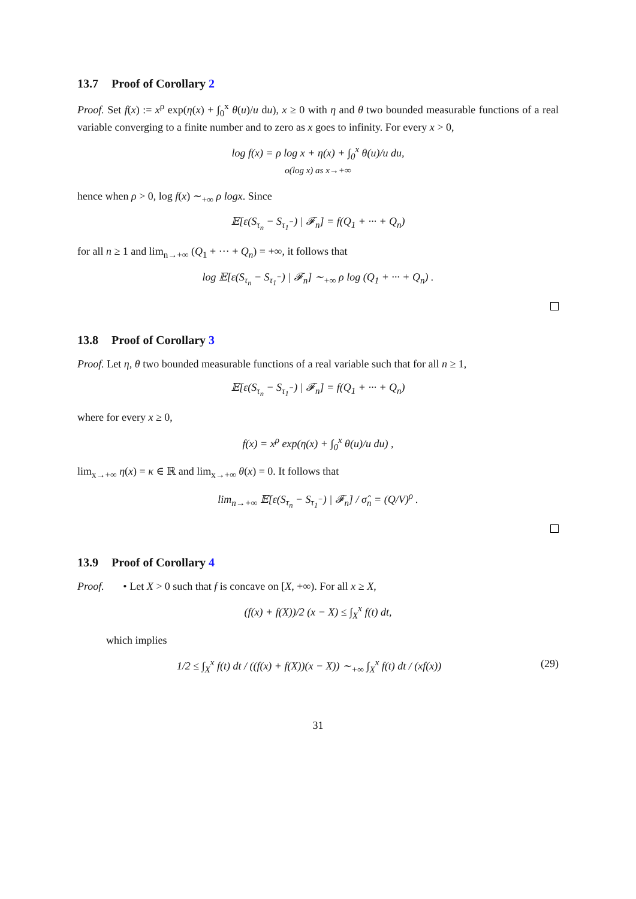13.7 Proof of Corollary 2
Proof. Set f(x) := x<sup>ρ</sup> exp(η(x) + ∫<sub>0</sub><sup>x</sup> θ(u)/u du), x ≥ 0 with η and θ two bounded measurable functions of a real variable converging to a finite number and to zero as x goes to infinity. For every x > 0,
log f(x) = ρ log x + η(x) + ∫<sub>0</sub><sup>x</sup> θ(u)/u du,
o(log x) as x→+∞
hence when ρ > 0, log f(x) ∼<sub>+∞</sub> ρ logx. Since
𝔼[ε(S<sub>τ<sub>n</sub></sub> − S<sub>τ<sub>1</sub><sup>−</sup></sub>) | 𝓕<sub>n</sub>] = f(Q<sub>1</sub> + ··· + Q<sub>n</sub>)
for all n ≥ 1 and lim<sub>n→+∞</sub> (Q<sub>1</sub> + ··· + Q<sub>n</sub>) = +∞, it follows that
log 𝔼[ε(S<sub>τ<sub>n</sub></sub> − S<sub>τ<sub>1</sub><sup>−</sup></sub>) | 𝓕<sub>n</sub>] ∼<sub>+∞</sub> ρ log (Q<sub>1</sub> + ··· + Q<sub>n</sub>) .
13.8 Proof of Corollary 3
Proof. Let η, θ two bounded measurable functions of a real variable such that for all n ≥ 1,
𝔼[ε(S<sub>τ<sub>n</sub></sub> − S<sub>τ<sub>1</sub><sup>−</sup></sub>) | 𝓕<sub>n</sub>] = f(Q<sub>1</sub> + ··· + Q<sub>n</sub>)
where for every x ≥ 0,
f(x) = x<sup>ρ</sup> exp(η(x) + ∫<sub>0</sub><sup>x</sup> θ(u)/u du) ,
lim<sub>x→+∞</sub> η(x) = κ ∈ ℝ and lim<sub>x→+∞</sub> θ(x) = 0. It follows that
lim<sub>n→+∞</sub> 𝔼[ε(S<sub>τ<sub>n</sub></sub> − S<sub>τ<sub>1</sub><sup>−</sup></sub>) | 𝓕<sub>n</sub>] / σ̂<sub>n</sub> = (Q/V)<sup>ρ</sup> .
13.9 Proof of Corollary 4
Proof. • Let X > 0 such that f is concave on [X, +∞). For all x ≥ X,
(f(x) + f(X))/2 (x − X) ≤ ∫<sub>X</sub><sup>x</sup> f(t) dt,
which implies
(29) 1/2 ≤ ∫<sub>X</sub><sup>x</sup> f(t) dt / ((f(x) + f(X))(x − X)) ∼<sub>+∞</sub> ∫<sub>X</sub><sup>x</sup> f(t) dt / (xf(x))
31